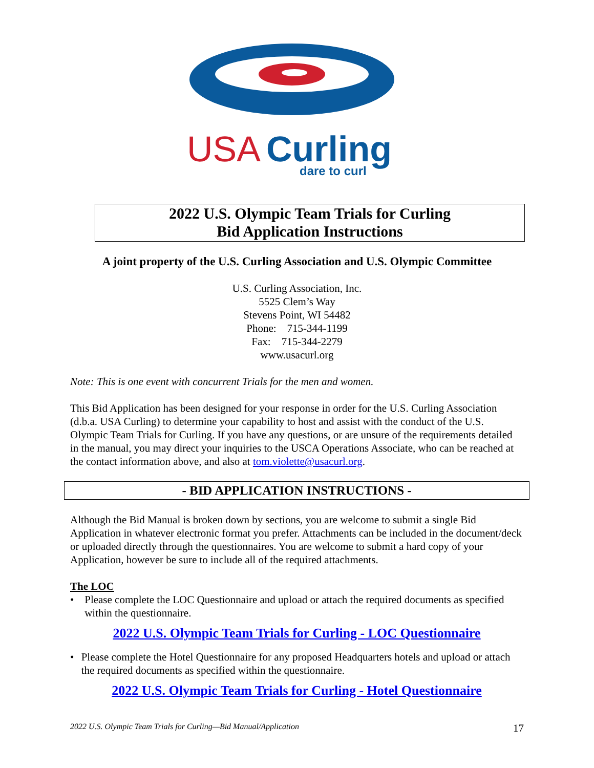USA
Curling
dare to curl
2022 U.S. Olympic Team Trials for Curling
Bid Application Instructions
A joint property of the U.S. Curling Association and U.S. Olympic Committee
U.S. Curling Association, Inc.
5525 Clem’s Way
Stevens Point, WI 54482
Phone: 715-344-1199
Fax: 715-344-2279
www.usacurl.org
Note: This is one event with concurrent Trials for the men and women.
This Bid Application has been designed for your response in order for the U.S. Curling Association (d.b.a. USA Curling) to determine your capability to host and assist with the conduct of the U.S. Olympic Team Trials for Curling. If you have any questions, or are unsure of the requirements detailed in the manual, you may direct your inquiries to the USCA Operations Associate, who can be reached at the contact information above, and also at tom.violette@usacurl.org.
- BID APPLICATION INSTRUCTIONS -
Although the Bid Manual is broken down by sections, you are welcome to submit a single Bid Application in whatever electronic format you prefer. Attachments can be included in the document/deck or uploaded directly through the questionnaires. You are welcome to submit a hard copy of your Application, however be sure to include all of the required attachments.
The LOC
• Please complete the LOC Questionnaire and upload or attach the required documents as specified within the questionnaire.
2022 U.S. Olympic Team Trials for Curling - LOC Questionnaire
• Please complete the Hotel Questionnaire for any proposed Headquarters hotels and upload or attach the required documents as specified within the questionnaire.
2022 U.S. Olympic Team Trials for Curling - Hotel Questionnaire
2022 U.S. Olympic Team Trials for Curling—Bid Manual/Application 17